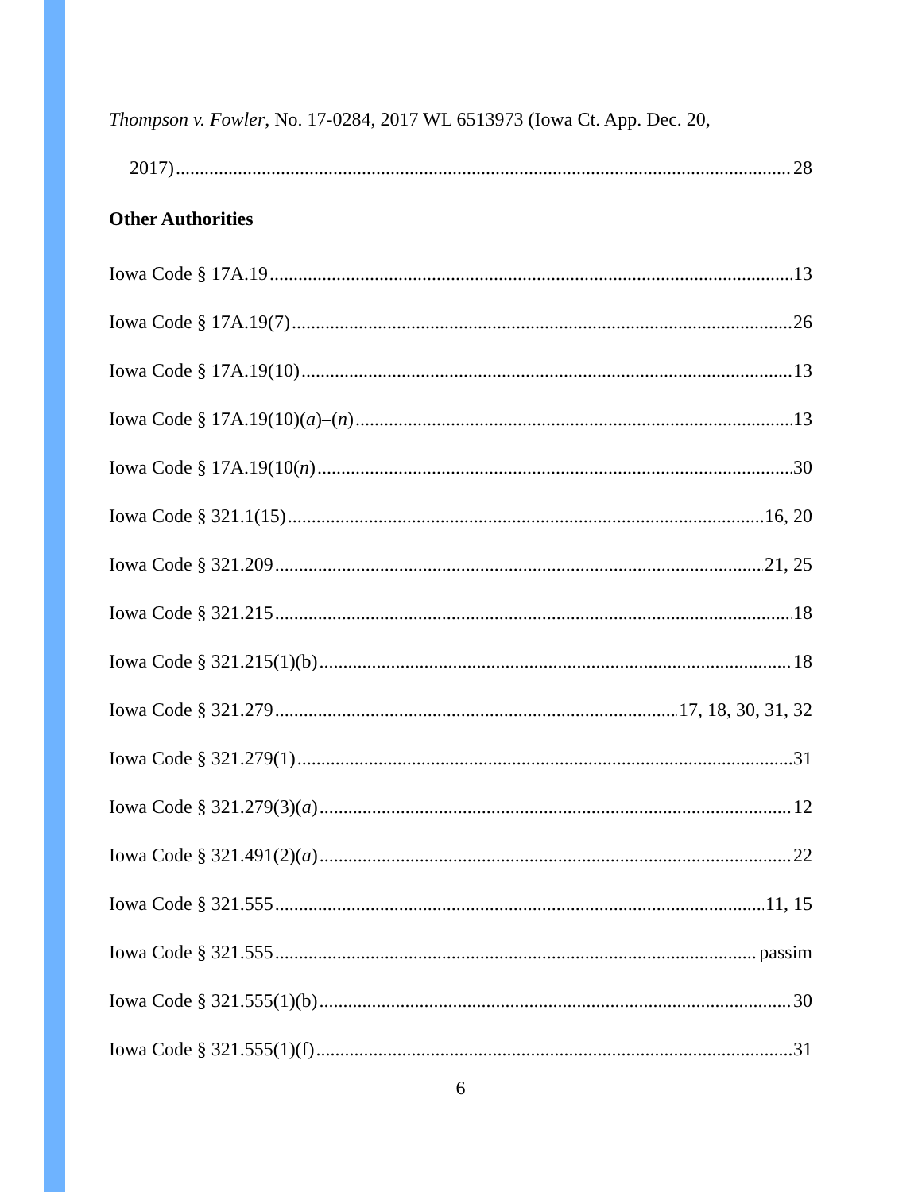Thompson v. Fowler, No. 17-0284, 2017 WL 6513973 (Iowa Ct. App. Dec. 20,
2017) 28
Other Authorities
Iowa Code § 17A.19 13
Iowa Code § 17A.19(7) 26
Iowa Code § 17A.19(10) 13
Iowa Code § 17A.19(10)(a)–(n) 13
Iowa Code § 17A.19(10(n) 30
Iowa Code § 321.1(15) 16, 20
Iowa Code § 321.209 21, 25
Iowa Code § 321.215 18
Iowa Code § 321.215(1)(b) 18
Iowa Code § 321.279 17, 18, 30, 31, 32
Iowa Code § 321.279(1) 31
Iowa Code § 321.279(3)(a) 12
Iowa Code § 321.491(2)(a) 22
Iowa Code § 321.555 11, 15
Iowa Code § 321.555 passim
Iowa Code § 321.555(1)(b) 30
Iowa Code § 321.555(1)(f) 31
6